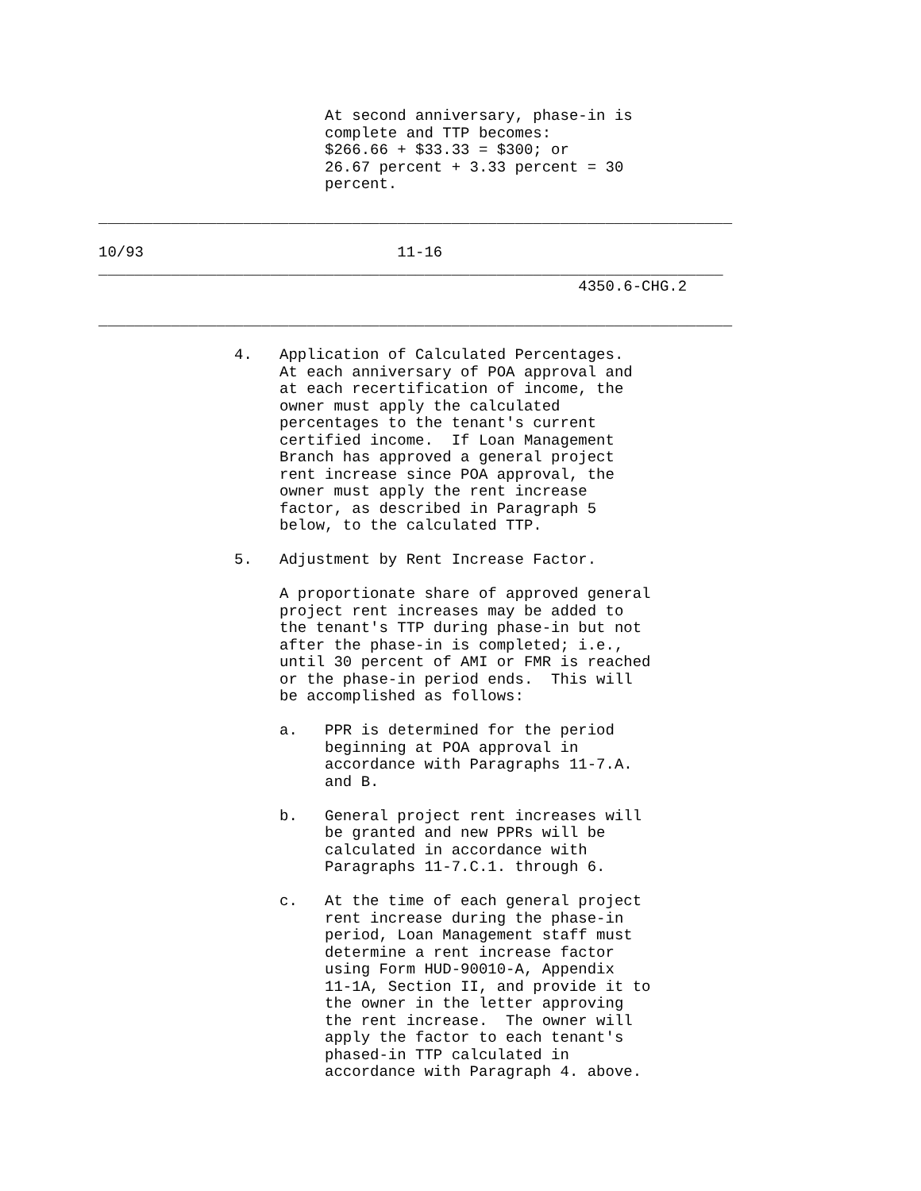At second anniversary, phase-in is
                         complete and TTP becomes:
                         $266.66 + $33.33 = $300; or
                         26.67 percent + 3.33 percent = 30
                         percent.

______________________________________________________________________

10/93                            11-16
_____________________________________________________________________
                                                     4350.6-CHG.2

______________________________________________________________________

               4.   Application of Calculated Percentages.
                    At each anniversary of POA approval and
                    at each recertification of income, the
                    owner must apply the calculated
                    percentages to the tenant's current
                    certified income.  If Loan Management
                    Branch has approved a general project
                    rent increase since POA approval, the
                    owner must apply the rent increase
                    factor, as described in Paragraph 5
                    below, to the calculated TTP.

               5.   Adjustment by Rent Increase Factor.

                    A proportionate share of approved general
                    project rent increases may be added to
                    the tenant's TTP during phase-in but not
                    after the phase-in is completed; i.e.,
                    until 30 percent of AMI or FMR is reached
                    or the phase-in period ends.  This will
                    be accomplished as follows:

                    a.   PPR is determined for the period
                         beginning at POA approval in
                         accordance with Paragraphs 11-7.A.
                         and B.

                    b.   General project rent increases will
                         be granted and new PPRs will be
                         calculated in accordance with
                         Paragraphs 11-7.C.1. through 6.

                    c.   At the time of each general project
                         rent increase during the phase-in
                         period, Loan Management staff must
                         determine a rent increase factor
                         using Form HUD-90010-A, Appendix
                         11-1A, Section II, and provide it to
                         the owner in the letter approving
                         the rent increase.  The owner will
                         apply the factor to each tenant's
                         phased-in TTP calculated in
                         accordance with Paragraph 4. above.